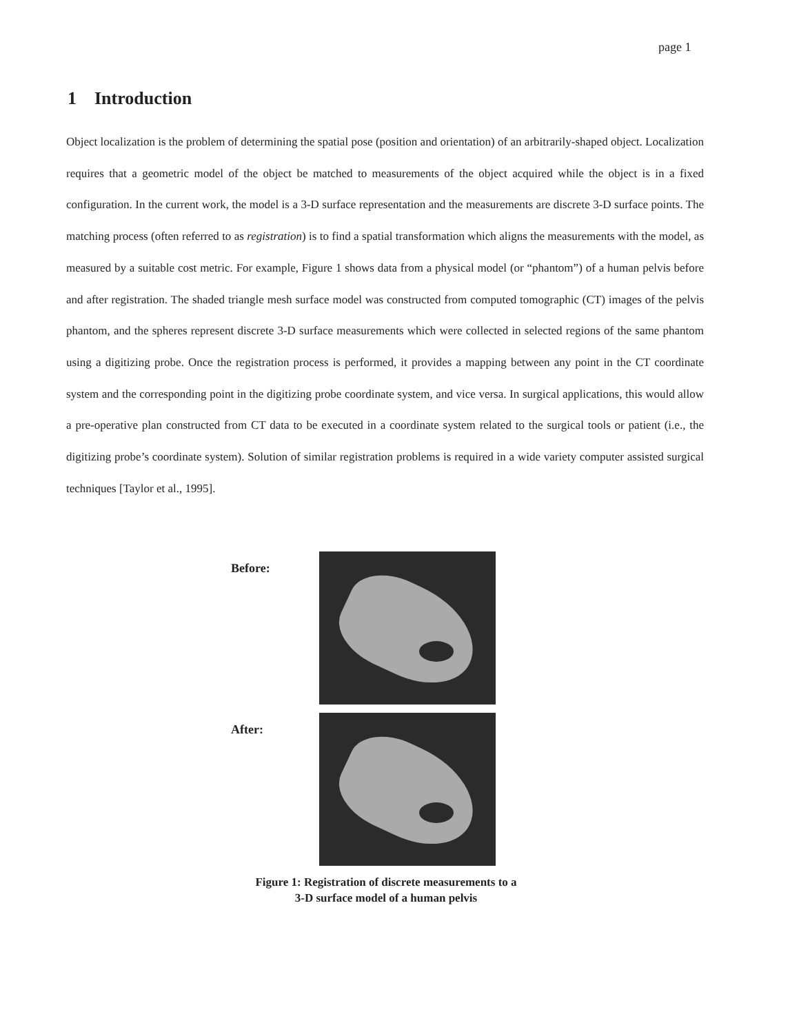page 1
1 Introduction
Object localization is the problem of determining the spatial pose (position and orientation) of an arbitrarily-shaped object. Localization requires that a geometric model of the object be matched to measurements of the object acquired while the object is in a fixed configuration. In the current work, the model is a 3-D surface representation and the measurements are discrete 3-D surface points. The matching process (often referred to as registration) is to find a spatial transformation which aligns the measurements with the model, as measured by a suitable cost metric. For example, Figure 1 shows data from a physical model (or “phantom”) of a human pelvis before and after registration. The shaded triangle mesh surface model was constructed from computed tomographic (CT) images of the pelvis phantom, and the spheres represent discrete 3-D surface measurements which were collected in selected regions of the same phantom using a digitizing probe. Once the registration process is performed, it provides a mapping between any point in the CT coordinate system and the corresponding point in the digitizing probe coordinate system, and vice versa. In surgical applications, this would allow a pre-operative plan constructed from CT data to be executed in a coordinate system related to the surgical tools or patient (i.e., the digitizing probe’s coordinate system). Solution of similar registration problems is required in a wide variety computer assisted surgical techniques [Taylor et al., 1995].
Before:
After:
Figure 1: Registration of discrete measurements to a
3-D surface model of a human pelvis